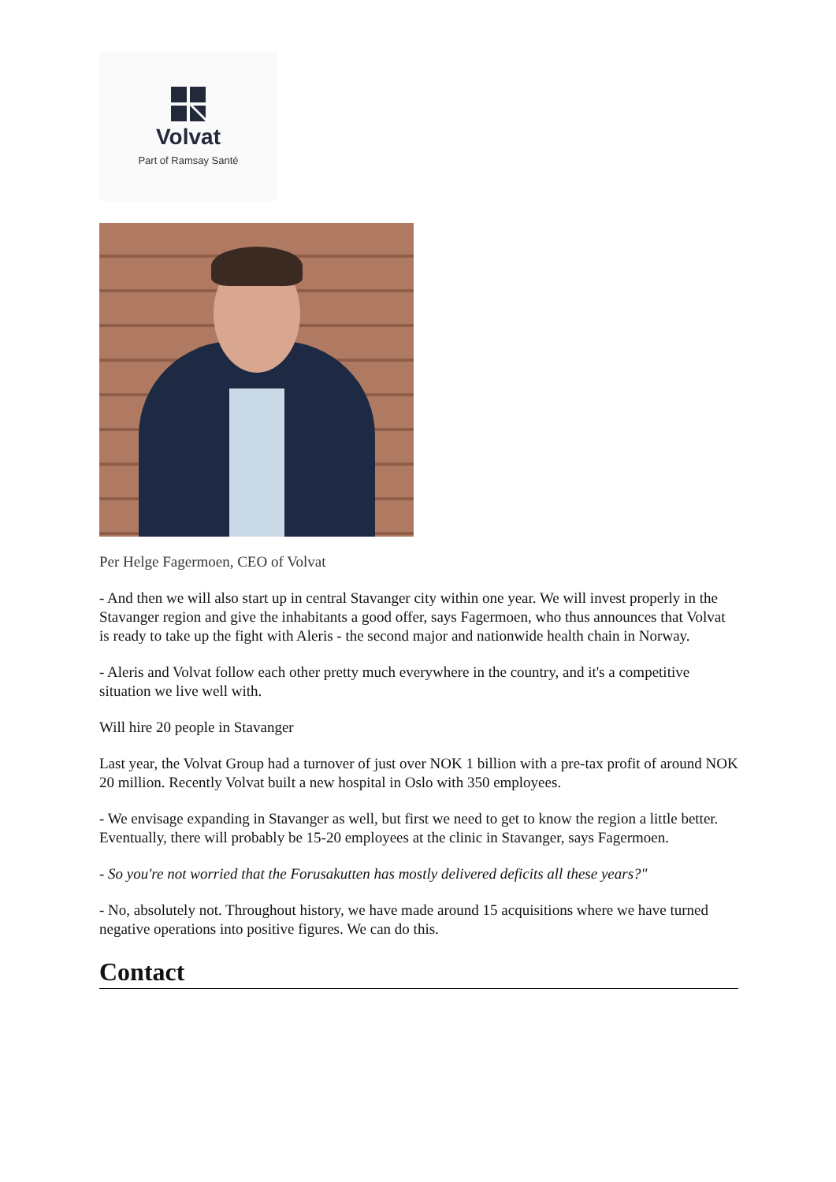Volvat
Part of Ramsay Santé
Per Helge Fagermoen, CEO of Volvat
- And then we will also start up in central Stavanger city within one year. We will invest properly in the Stavanger region and give the inhabitants a good offer, says Fagermoen, who thus announces that Volvat is ready to take up the fight with Aleris - the second major and nationwide health chain in Norway.
- Aleris and Volvat follow each other pretty much everywhere in the country, and it's a competitive situation we live well with.
Will hire 20 people in Stavanger
Last year, the Volvat Group had a turnover of just over NOK 1 billion with a pre-tax profit of around NOK 20 million. Recently Volvat built a new hospital in Oslo with 350 employees.
- We envisage expanding in Stavanger as well, but first we need to get to know the region a little better. Eventually, there will probably be 15-20 employees at the clinic in Stavanger, says Fagermoen.
- So you're not worried that the Forusakutten has mostly delivered deficits all these years?"
- No, absolutely not. Throughout history, we have made around 15 acquisitions where we have turned negative operations into positive figures. We can do this.
Contact